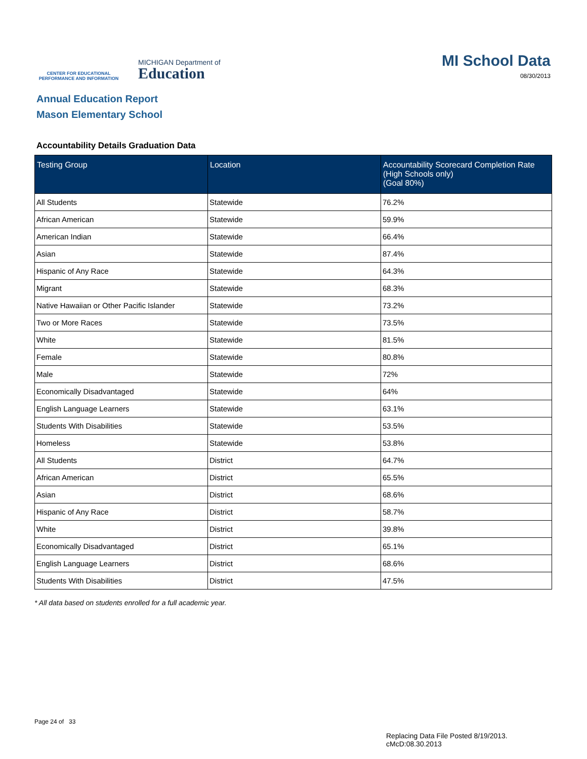CENTER FOR EDUCATIONAL
PERFORMANCE AND INFORMATION
MICHIGAN Department of
Education
MI School Data
08/30/2013
Annual Education Report
Mason Elementary School
Accountability Details Graduation Data
| Testing Group | Location | Accountability Scorecard Completion Rate (High Schools only) (Goal 80%) |
| --- | --- | --- |
| All Students | Statewide | 76.2% |
| African American | Statewide | 59.9% |
| American Indian | Statewide | 66.4% |
| Asian | Statewide | 87.4% |
| Hispanic of Any Race | Statewide | 64.3% |
| Migrant | Statewide | 68.3% |
| Native Hawaiian or Other Pacific Islander | Statewide | 73.2% |
| Two or More Races | Statewide | 73.5% |
| White | Statewide | 81.5% |
| Female | Statewide | 80.8% |
| Male | Statewide | 72% |
| Economically Disadvantaged | Statewide | 64% |
| English Language Learners | Statewide | 63.1% |
| Students With Disabilities | Statewide | 53.5% |
| Homeless | Statewide | 53.8% |
| All Students | District | 64.7% |
| African American | District | 65.5% |
| Asian | District | 68.6% |
| Hispanic of Any Race | District | 58.7% |
| White | District | 39.8% |
| Economically Disadvantaged | District | 65.1% |
| English Language Learners | District | 68.6% |
| Students With Disabilities | District | 47.5% |
* All data based on students enrolled for a full academic year.
Page 24 of 33
Replacing Data File Posted 8/19/2013.
cMcD:08.30.2013